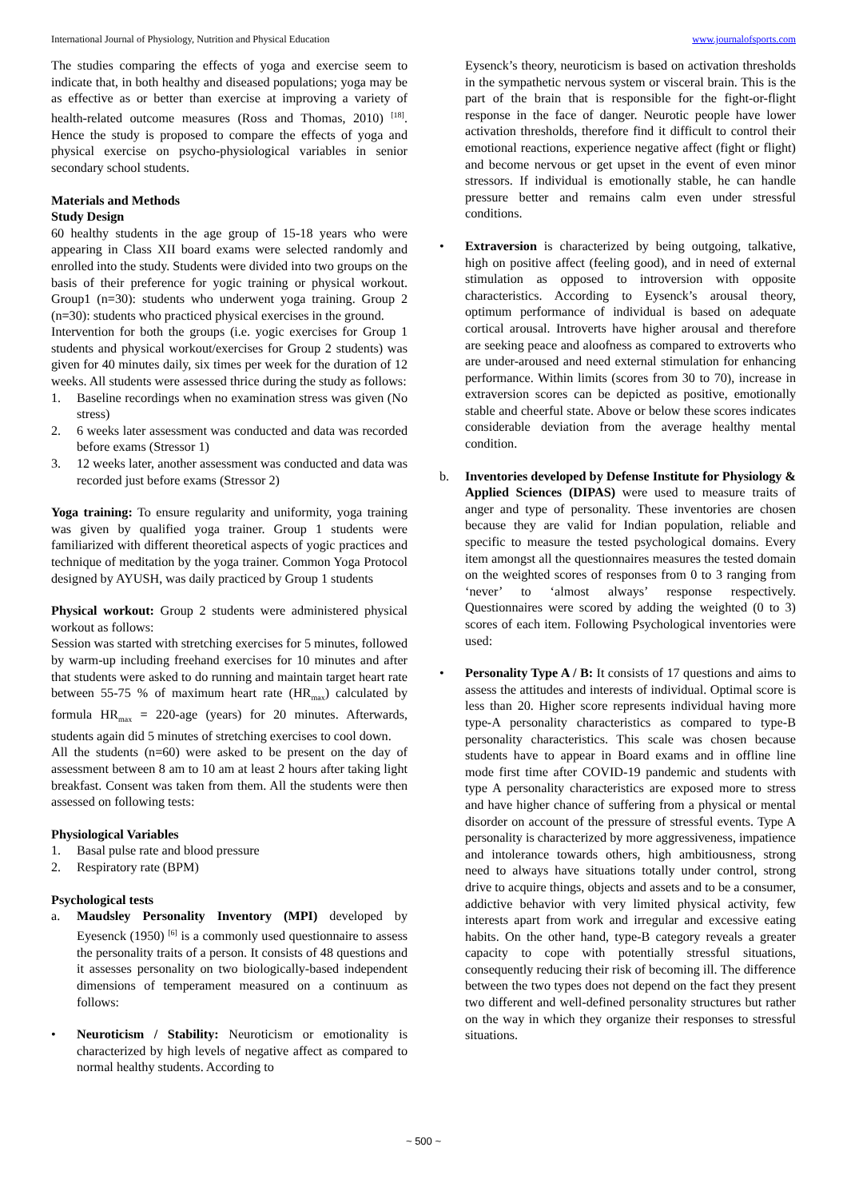International Journal of Physiology, Nutrition and Physical Education www.journalofsports.com
The studies comparing the effects of yoga and exercise seem to indicate that, in both healthy and diseased populations; yoga may be as effective as or better than exercise at improving a variety of health-related outcome measures (Ross and Thomas, 2010) <sup>[18]</sup>. Hence the study is proposed to compare the effects of yoga and physical exercise on psycho-physiological variables in senior secondary school students.
Materials and Methods
Study Design
60 healthy students in the age group of 15-18 years who were appearing in Class XII board exams were selected randomly and enrolled into the study. Students were divided into two groups on the basis of their preference for yogic training or physical workout. Group1 (n=30): students who underwent yoga training. Group 2 (n=30): students who practiced physical exercises in the ground.
Intervention for both the groups (i.e. yogic exercises for Group 1 students and physical workout/exercises for Group 2 students) was given for 40 minutes daily, six times per week for the duration of 12 weeks. All students were assessed thrice during the study as follows:
1. Baseline recordings when no examination stress was given (No stress)
2. 6 weeks later assessment was conducted and data was recorded before exams (Stressor 1)
3. 12 weeks later, another assessment was conducted and data was recorded just before exams (Stressor 2)
Yoga training: To ensure regularity and uniformity, yoga training was given by qualified yoga trainer. Group 1 students were familiarized with different theoretical aspects of yogic practices and technique of meditation by the yoga trainer. Common Yoga Protocol designed by AYUSH, was daily practiced by Group 1 students
Physical workout: Group 2 students were administered physical workout as follows:
Session was started with stretching exercises for 5 minutes, followed by warm-up including freehand exercises for 10 minutes and after that students were asked to do running and maintain target heart rate between 55-75 % of maximum heart rate (HR<sub>max</sub>) calculated by formula HR<sub>max</sub> = 220-age (years) for 20 minutes. Afterwards, students again did 5 minutes of stretching exercises to cool down.
All the students (n=60) were asked to be present on the day of assessment between 8 am to 10 am at least 2 hours after taking light breakfast. Consent was taken from them. All the students were then assessed on following tests:
Physiological Variables
1. Basal pulse rate and blood pressure
2. Respiratory rate (BPM)
Psychological tests
a. Maudsley Personality Inventory (MPI) developed by Eyesenck (1950) <sup>[6]</sup> is a commonly used questionnaire to assess the personality traits of a person. It consists of 48 questions and it assesses personality on two biologically-based independent dimensions of temperament measured on a continuum as follows:
• Neuroticism / Stability: Neuroticism or emotionality is characterized by high levels of negative affect as compared to normal healthy students. According to
Eysenck’s theory, neuroticism is based on activation thresholds in the sympathetic nervous system or visceral brain. This is the part of the brain that is responsible for the fight-or-flight response in the face of danger. Neurotic people have lower activation thresholds, therefore find it difficult to control their emotional reactions, experience negative affect (fight or flight) and become nervous or get upset in the event of even minor stressors. If individual is emotionally stable, he can handle pressure better and remains calm even under stressful conditions.
• Extraversion is characterized by being outgoing, talkative, high on positive affect (feeling good), and in need of external stimulation as opposed to introversion with opposite characteristics. According to Eysenck’s arousal theory, optimum performance of individual is based on adequate cortical arousal. Introverts have higher arousal and therefore are seeking peace and aloofness as compared to extroverts who are under-aroused and need external stimulation for enhancing performance. Within limits (scores from 30 to 70), increase in extraversion scores can be depicted as positive, emotionally stable and cheerful state. Above or below these scores indicates considerable deviation from the average healthy mental condition.
b. Inventories developed by Defense Institute for Physiology & Applied Sciences (DIPAS) were used to measure traits of anger and type of personality. These inventories are chosen because they are valid for Indian population, reliable and specific to measure the tested psychological domains. Every item amongst all the questionnaires measures the tested domain on the weighted scores of responses from 0 to 3 ranging from ‘never’ to ‘almost always’ response respectively. Questionnaires were scored by adding the weighted (0 to 3) scores of each item. Following Psychological inventories were used:
• Personality Type A / B: It consists of 17 questions and aims to assess the attitudes and interests of individual. Optimal score is less than 20. Higher score represents individual having more type-A personality characteristics as compared to type-B personality characteristics. This scale was chosen because students have to appear in Board exams and in offline line mode first time after COVID-19 pandemic and students with type A personality characteristics are exposed more to stress and have higher chance of suffering from a physical or mental disorder on account of the pressure of stressful events. Type A personality is characterized by more aggressiveness, impatience and intolerance towards others, high ambitiousness, strong need to always have situations totally under control, strong drive to acquire things, objects and assets and to be a consumer, addictive behavior with very limited physical activity, few interests apart from work and irregular and excessive eating habits. On the other hand, type-B category reveals a greater capacity to cope with potentially stressful situations, consequently reducing their risk of becoming ill. The difference between the two types does not depend on the fact they present two different and well-defined personality structures but rather on the way in which they organize their responses to stressful situations.
~ 500 ~